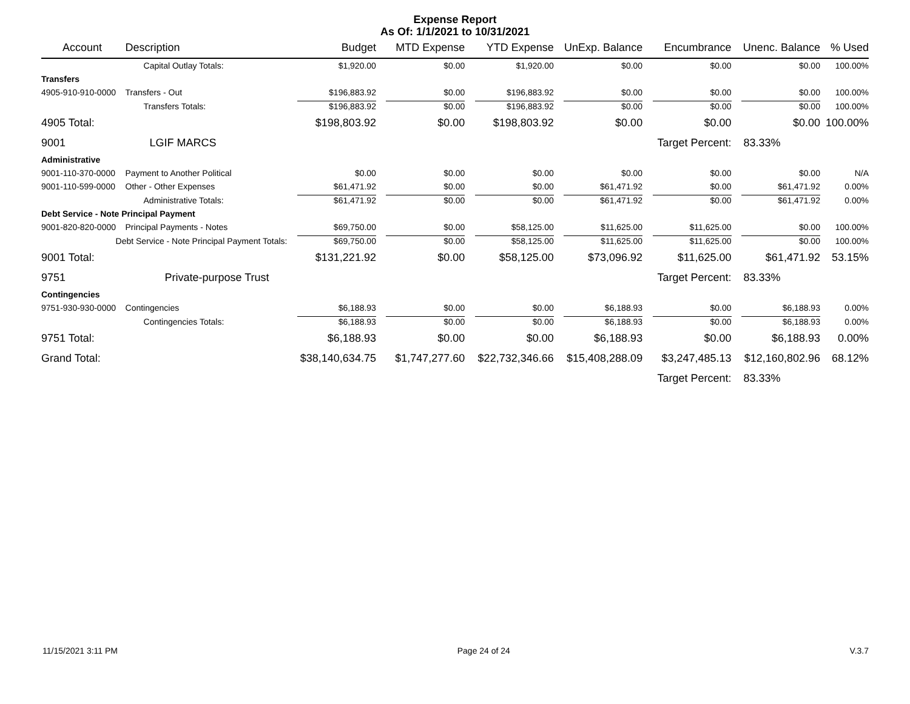Expense Report
As Of: 1/1/2021 to 10/31/2021
| Account | Description | Budget | MTD Expense | YTD Expense | UnExp. Balance | Encumbrance | Unenc. Balance | % Used |
| --- | --- | --- | --- | --- | --- | --- | --- | --- |
| | Capital Outlay Totals: | $1,920.00 | $0.00 | $1,920.00 | $0.00 | $0.00 | $0.00 | 100.00% |
| Transfers | | | | | | | | |
| 4905-910-910-0000 | Transfers - Out | $196,883.92 | $0.00 | $196,883.92 | $0.00 | $0.00 | $0.00 | 100.00% |
| | Transfers Totals: | $196,883.92 | $0.00 | $196,883.92 | $0.00 | $0.00 | $0.00 | 100.00% |
| 4905 Total: | | $198,803.92 | $0.00 | $198,803.92 | $0.00 | $0.00 | $0.00 | 100.00% |
| 9001 | LGIF MARCS | | | | | Target Percent: | 83.33% | |
| Administrative | | | | | | | | |
| 9001-110-370-0000 | Payment to Another Political | $0.00 | $0.00 | $0.00 | $0.00 | $0.00 | $0.00 | N/A |
| 9001-110-599-0000 | Other - Other Expenses | $61,471.92 | $0.00 | $0.00 | $61,471.92 | $0.00 | $61,471.92 | 0.00% |
| | Administrative Totals: | $61,471.92 | $0.00 | $0.00 | $61,471.92 | $0.00 | $61,471.92 | 0.00% |
| Debt Service - Note Principal Payment | | | | | | | | |
| 9001-820-820-0000 | Principal Payments - Notes | $69,750.00 | $0.00 | $58,125.00 | $11,625.00 | $11,625.00 | $0.00 | 100.00% |
| Debt Service - Note Principal Payment Totals: | | $69,750.00 | $0.00 | $58,125.00 | $11,625.00 | $11,625.00 | $0.00 | 100.00% |
| 9001 Total: | | $131,221.92 | $0.00 | $58,125.00 | $73,096.92 | $11,625.00 | $61,471.92 | 53.15% |
| 9751 | Private-purpose Trust | | | | | Target Percent: | 83.33% | |
| Contingencies | | | | | | | | |
| 9751-930-930-0000 | Contingencies | $6,188.93 | $0.00 | $0.00 | $6,188.93 | $0.00 | $6,188.93 | 0.00% |
| | Contingencies Totals: | $6,188.93 | $0.00 | $0.00 | $6,188.93 | $0.00 | $6,188.93 | 0.00% |
| 9751 Total: | | $6,188.93 | $0.00 | $0.00 | $6,188.93 | $0.00 | $6,188.93 | 0.00% |
| Grand Total: | | $38,140,634.75 | $1,747,277.60 | $22,732,346.66 | $15,408,288.09 | $3,247,485.13 | $12,160,802.96 | 68.12% |
| | | | | | | Target Percent: | 83.33% | |
11/15/2021 3:11 PM Page 24 of 24 V.3.7